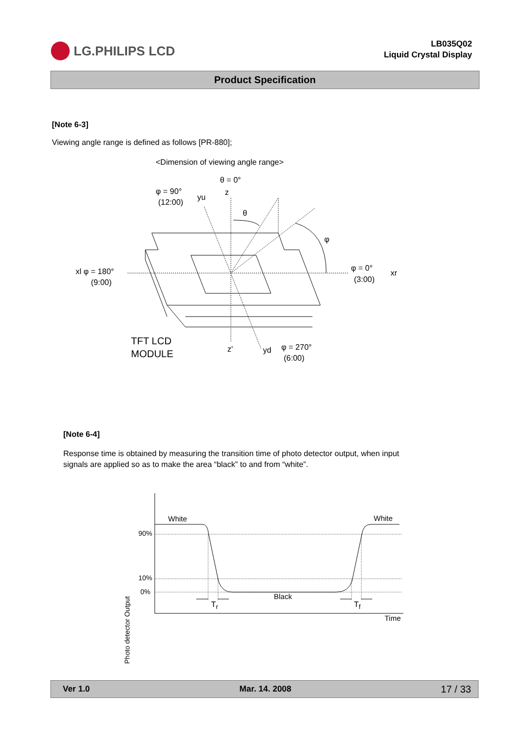LG.PHILIPS LCD
LB035Q02
Liquid Crystal Display
Product Specification
[Note 6-3]
Viewing angle range is defined as follows [PR-880];
<Dimension of viewing angle range>
θ = 0°
φ = 90°
(12:00)
yu
z
θ
φ
xl φ = 180°
(9:00)
φ = 0°
xr
(3:00)
TFT LCD
MODULE
z' yd φ = 270°
(6:00)
[Note 6-4]
Response time is obtained by measuring the transition time of photo detector output, when input
signals are applied so as to make the area “black” to and from “white”.
White White
90%
10%
0%
Black
T<sub>r</sub> T<sub>f</sub>
Time
Photo detector Output
Ver 1.0 Mar. 14. 2008 17 / 33